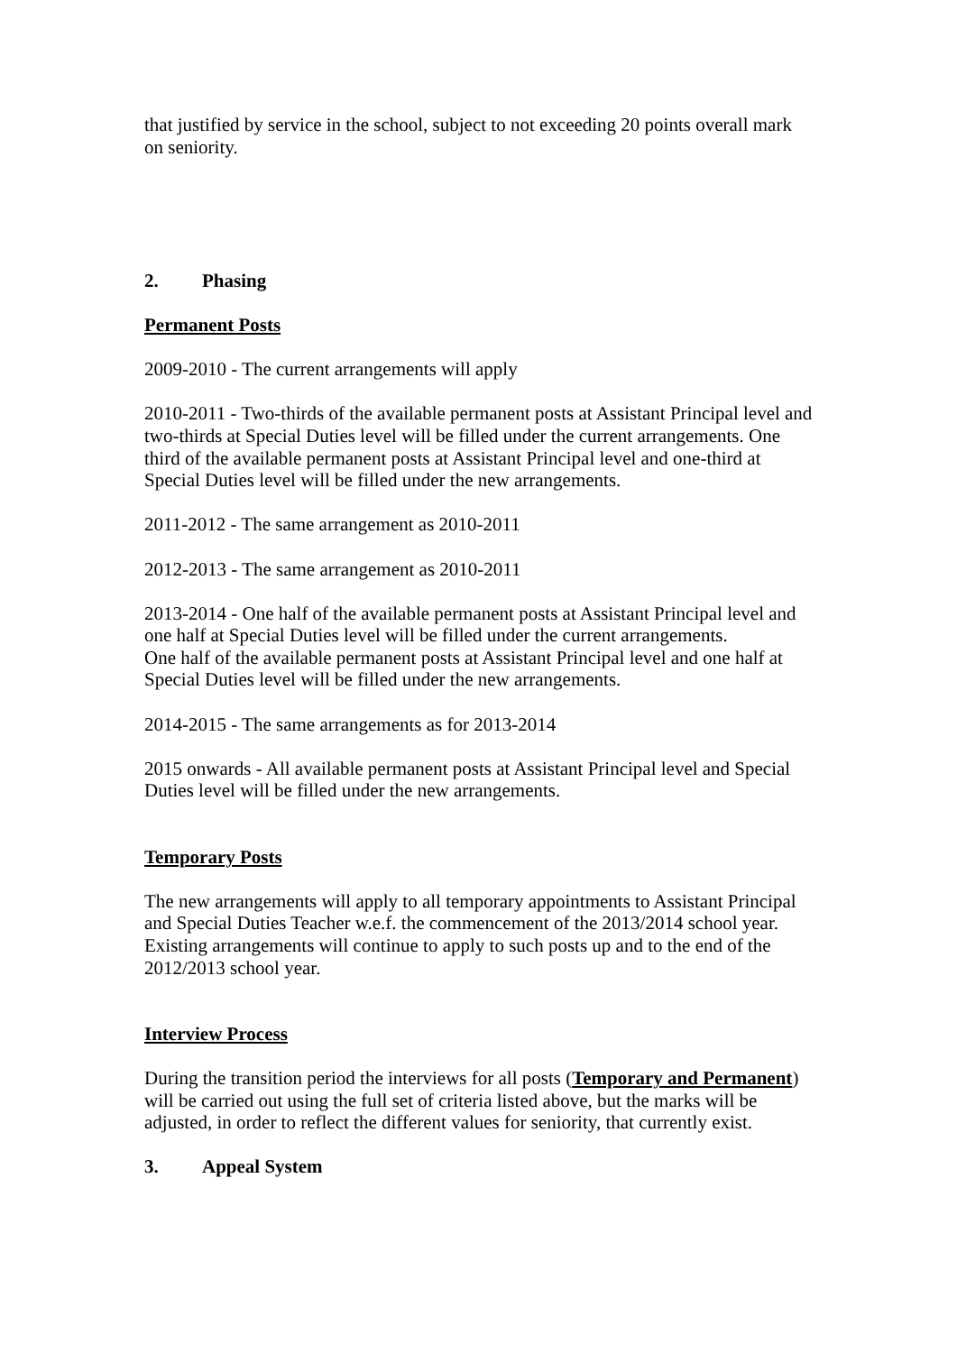that justified by service in the school, subject to not exceeding 20 points overall mark on seniority.
2. Phasing
Permanent Posts
2009-2010 - The current arrangements will apply
2010-2011 - Two-thirds of the available permanent posts at Assistant Principal level and two-thirds at Special Duties level will be filled under the current arrangements. One third of the available permanent posts at Assistant Principal level and one-third at Special Duties level will be filled under the new arrangements.
2011-2012 - The same arrangement as 2010-2011
2012-2013 - The same arrangement as 2010-2011
2013-2014 - One half of the available permanent posts at Assistant Principal level and one half at Special Duties level will be filled under the current arrangements.
One half of the available permanent posts at Assistant Principal level and one half at Special Duties level will be filled under the new arrangements.
2014-2015 - The same arrangements as for 2013-2014
2015 onwards - All available permanent posts at Assistant Principal level and Special Duties level will be filled under the new arrangements.
Temporary Posts
The new arrangements will apply to all temporary appointments to Assistant Principal and Special Duties Teacher w.e.f. the commencement of the 2013/2014 school year. Existing arrangements will continue to apply to such posts up and to the end of the 2012/2013 school year.
Interview Process
During the transition period the interviews for all posts (Temporary and Permanent) will be carried out using the full set of criteria listed above, but the marks will be adjusted, in order to reflect the different values for seniority, that currently exist.
3. Appeal System